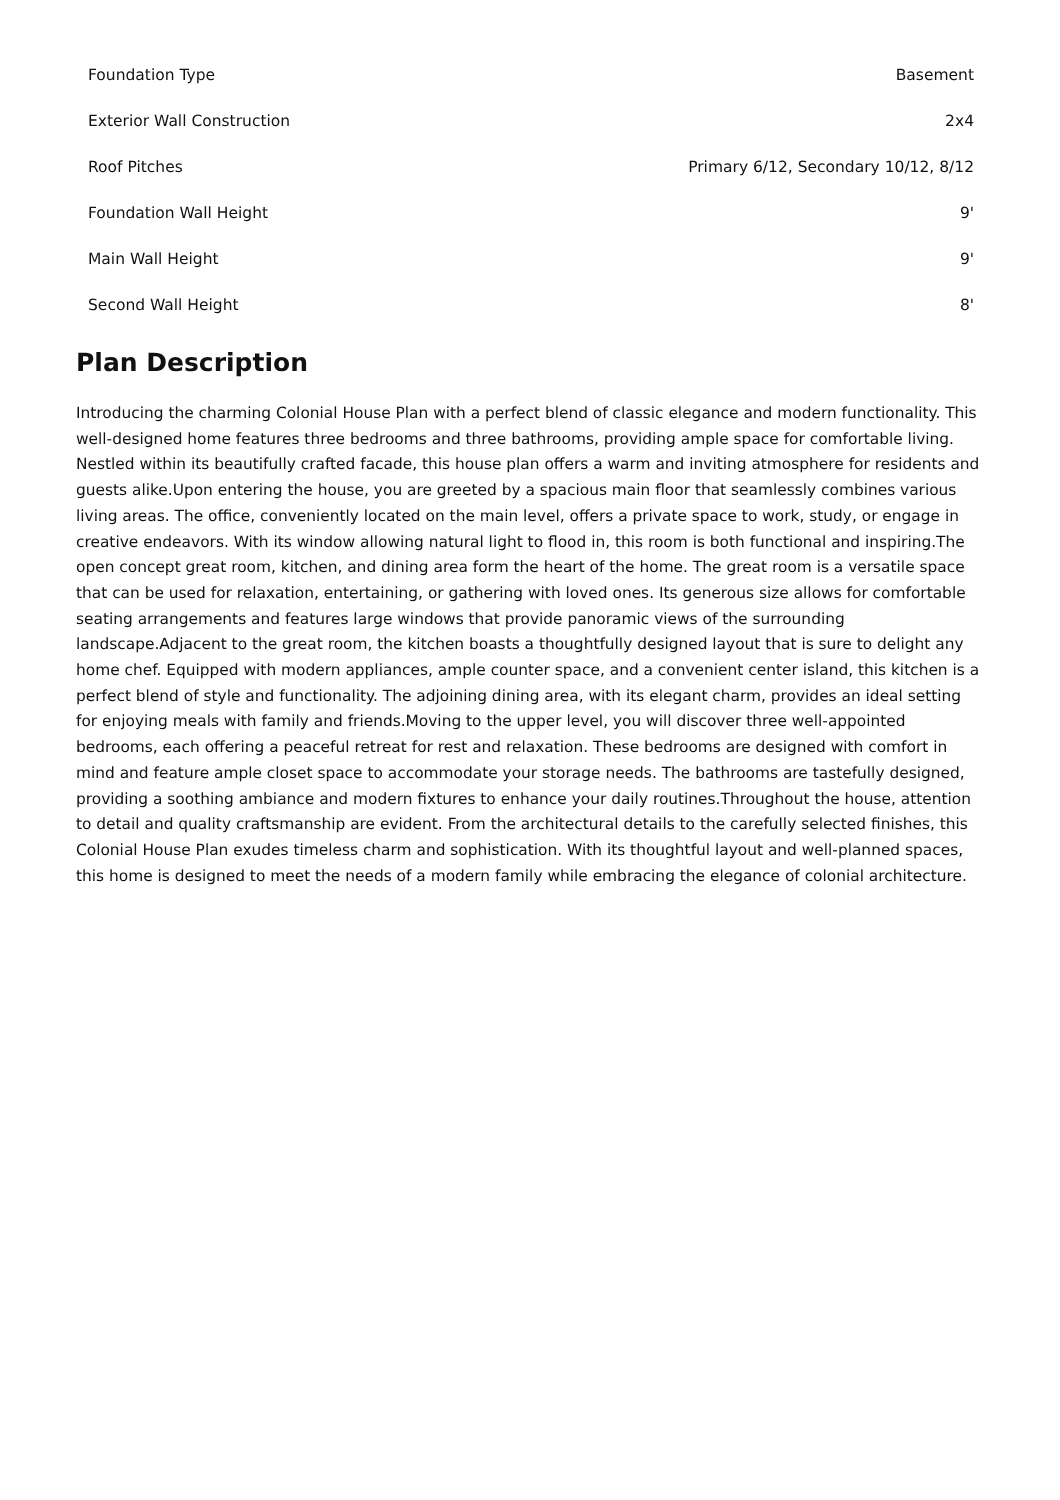| Foundation Type | Basement |
| Exterior Wall Construction | 2x4 |
| Roof Pitches | Primary 6/12, Secondary 10/12, 8/12 |
| Foundation Wall Height | 9' |
| Main Wall Height | 9' |
| Second Wall Height | 8' |
Plan Description
Introducing the charming Colonial House Plan with a perfect blend of classic elegance and modern functionality. This well-designed home features three bedrooms and three bathrooms, providing ample space for comfortable living. Nestled within its beautifully crafted facade, this house plan offers a warm and inviting atmosphere for residents and guests alike.Upon entering the house, you are greeted by a spacious main floor that seamlessly combines various living areas. The office, conveniently located on the main level, offers a private space to work, study, or engage in creative endeavors. With its window allowing natural light to flood in, this room is both functional and inspiring.The open concept great room, kitchen, and dining area form the heart of the home. The great room is a versatile space that can be used for relaxation, entertaining, or gathering with loved ones. Its generous size allows for comfortable seating arrangements and features large windows that provide panoramic views of the surrounding landscape.Adjacent to the great room, the kitchen boasts a thoughtfully designed layout that is sure to delight any home chef. Equipped with modern appliances, ample counter space, and a convenient center island, this kitchen is a perfect blend of style and functionality. The adjoining dining area, with its elegant charm, provides an ideal setting for enjoying meals with family and friends.Moving to the upper level, you will discover three well-appointed bedrooms, each offering a peaceful retreat for rest and relaxation. These bedrooms are designed with comfort in mind and feature ample closet space to accommodate your storage needs. The bathrooms are tastefully designed, providing a soothing ambiance and modern fixtures to enhance your daily routines.Throughout the house, attention to detail and quality craftsmanship are evident. From the architectural details to the carefully selected finishes, this Colonial House Plan exudes timeless charm and sophistication. With its thoughtful layout and well-planned spaces, this home is designed to meet the needs of a modern family while embracing the elegance of colonial architecture.